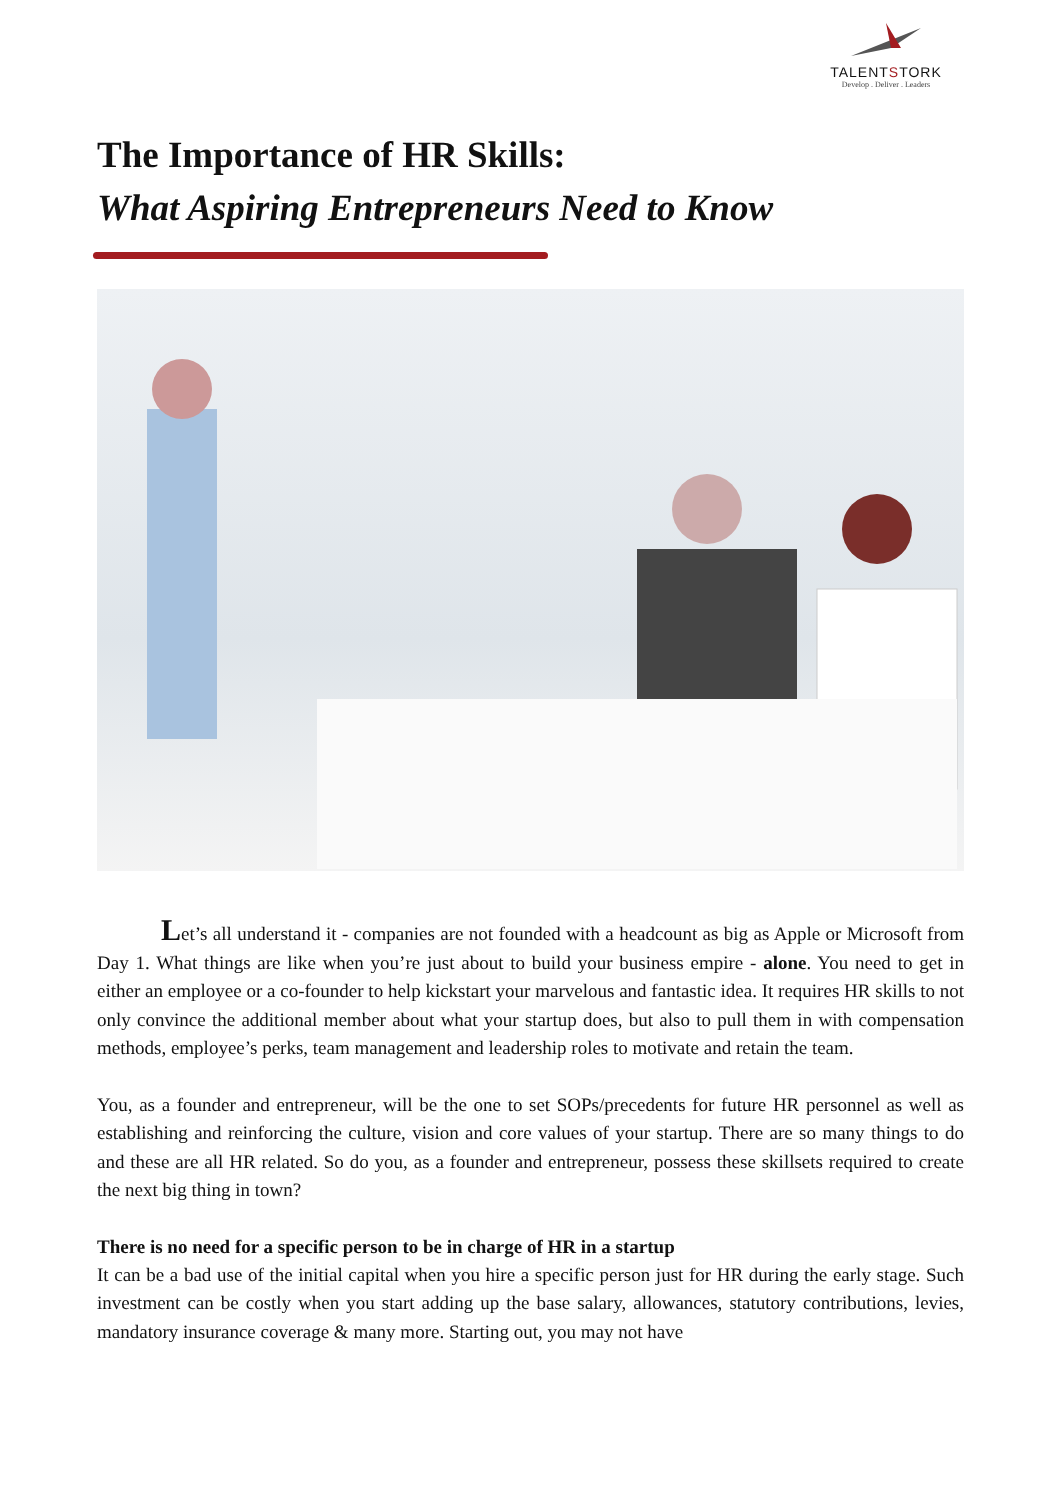TALENTSTORK
Develop . Deliver . Leaders
The Importance of HR Skills:
What Aspiring Entrepreneurs Need to Know
Let’s all understand it - companies are not founded with a headcount as big as Apple or Microsoft from Day 1. What things are like when you’re just about to build your business empire - alone. You need to get in either an employee or a co-founder to help kickstart your marvelous and fantastic idea. It requires HR skills to not only convince the additional member about what your startup does, but also to pull them in with compensation methods, employee’s perks, team management and leadership roles to motivate and retain the team.
You, as a founder and entrepreneur, will be the one to set SOPs/precedents for future HR personnel as well as establishing and reinforcing the culture, vision and core values of your startup. There are so many things to do and these are all HR related. So do you, as a founder and entrepreneur, possess these skillsets required to create the next big thing in town?
There is no need for a specific person to be in charge of HR in a startup
It can be a bad use of the initial capital when you hire a specific person just for HR during the early stage. Such investment can be costly when you start adding up the base salary, allowances, statutory contributions, levies, mandatory insurance coverage & many more. Starting out, you may not have